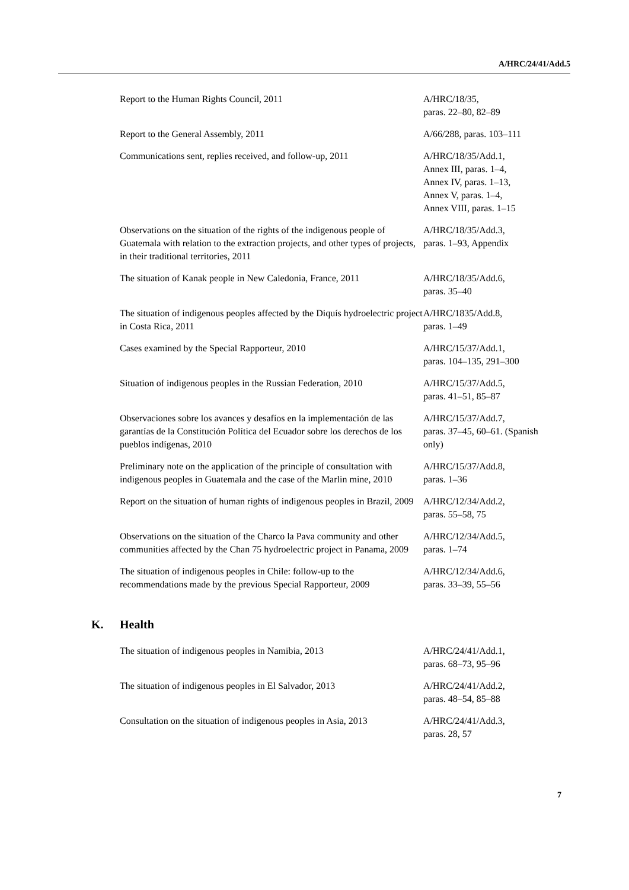A/HRC/24/41/Add.5
| Report to the Human Rights Council, 2011 | A/HRC/18/35, paras. 22–80, 82–89 |
| Report to the General Assembly, 2011 | A/66/288, paras. 103–111 |
| Communications sent, replies received, and follow-up, 2011 | A/HRC/18/35/Add.1, Annex III, paras. 1–4, Annex IV, paras. 1–13, Annex V, paras. 1–4, Annex VIII, paras. 1–15 |
| Observations on the situation of the rights of the indigenous people of Guatemala with relation to the extraction projects, and other types of projects, in their traditional territories, 2011 | A/HRC/18/35/Add.3, paras. 1–93, Appendix |
| The situation of Kanak people in New Caledonia, France, 2011 | A/HRC/18/35/Add.6, paras. 35–40 |
| The situation of indigenous peoples affected by the Diquís hydroelectric project in Costa Rica, 2011 | A/HRC/1835/Add.8, paras. 1–49 |
| Cases examined by the Special Rapporteur, 2010 | A/HRC/15/37/Add.1, paras. 104–135, 291–300 |
| Situation of indigenous peoples in the Russian Federation, 2010 | A/HRC/15/37/Add.5, paras. 41–51, 85–87 |
| Observaciones sobre los avances y desafíos en la implementación de las garantías de la Constitución Política del Ecuador sobre los derechos de los pueblos indígenas, 2010 | A/HRC/15/37/Add.7, paras. 37–45, 60–61. (Spanish only) |
| Preliminary note on the application of the principle of consultation with indigenous peoples in Guatemala and the case of the Marlin mine, 2010 | A/HRC/15/37/Add.8, paras. 1–36 |
| Report on the situation of human rights of indigenous peoples in Brazil, 2009 | A/HRC/12/34/Add.2, paras. 55–58, 75 |
| Observations on the situation of the Charco la Pava community and other communities affected by the Chan 75 hydroelectric project in Panama, 2009 | A/HRC/12/34/Add.5, paras. 1–74 |
| The situation of indigenous peoples in Chile: follow-up to the recommendations made by the previous Special Rapporteur, 2009 | A/HRC/12/34/Add.6, paras. 33–39, 55–56 |
K. Health
| The situation of indigenous peoples in Namibia, 2013 | A/HRC/24/41/Add.1, paras. 68–73, 95–96 |
| The situation of indigenous peoples in El Salvador, 2013 | A/HRC/24/41/Add.2, paras. 48–54, 85–88 |
| Consultation on the situation of indigenous peoples in Asia, 2013 | A/HRC/24/41/Add.3, paras. 28, 57 |
7